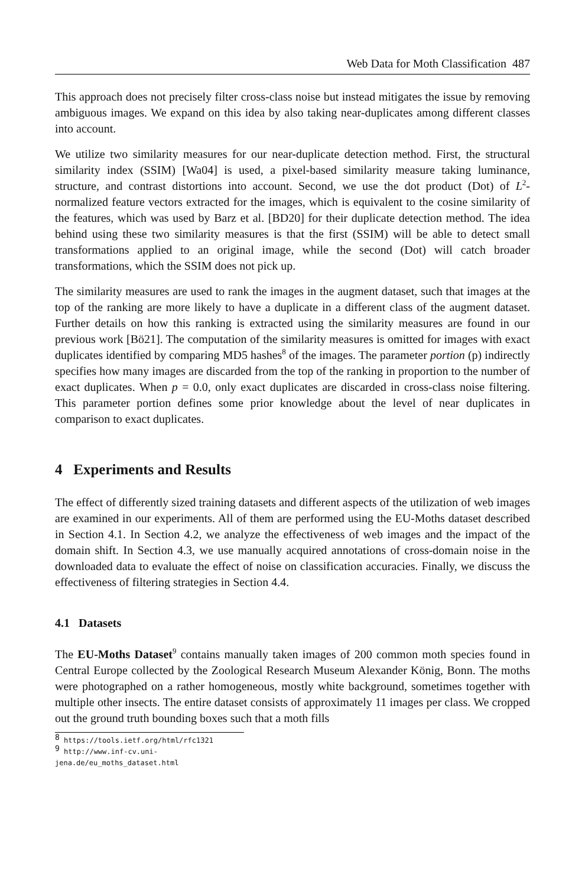Web Data for Moth Classification 487
This approach does not precisely filter cross-class noise but instead mitigates the issue by removing ambiguous images. We expand on this idea by also taking near-duplicates among different classes into account.
We utilize two similarity measures for our near-duplicate detection method. First, the structural similarity index (SSIM) [Wa04] is used, a pixel-based similarity measure taking luminance, structure, and contrast distortions into account. Second, we use the dot product (Dot) of L<sup>2</sup>-normalized feature vectors extracted for the images, which is equivalent to the cosine similarity of the features, which was used by Barz et al. [BD20] for their duplicate detection method. The idea behind using these two similarity measures is that the first (SSIM) will be able to detect small transformations applied to an original image, while the second (Dot) will catch broader transformations, which the SSIM does not pick up.
The similarity measures are used to rank the images in the augment dataset, such that images at the top of the ranking are more likely to have a duplicate in a different class of the augment dataset. Further details on how this ranking is extracted using the similarity measures are found in our previous work [Bö21]. The computation of the similarity measures is omitted for images with exact duplicates identified by comparing MD5 hashes<sup>8</sup> of the images. The parameter portion (p) indirectly specifies how many images are discarded from the top of the ranking in proportion to the number of exact duplicates. When p = 0.0, only exact duplicates are discarded in cross-class noise filtering. This parameter portion defines some prior knowledge about the level of near duplicates in comparison to exact duplicates.
4 Experiments and Results
The effect of differently sized training datasets and different aspects of the utilization of web images are examined in our experiments. All of them are performed using the EU-Moths dataset described in Section 4.1. In Section 4.2, we analyze the effectiveness of web images and the impact of the domain shift. In Section 4.3, we use manually acquired annotations of cross-domain noise in the downloaded data to evaluate the effect of noise on classification accuracies. Finally, we discuss the effectiveness of filtering strategies in Section 4.4.
4.1 Datasets
The EU-Moths Dataset<sup>9</sup> contains manually taken images of 200 common moth species found in Central Europe collected by the Zoological Research Museum Alexander König, Bonn. The moths were photographed on a rather homogeneous, mostly white background, sometimes together with multiple other insects. The entire dataset consists of approximately 11 images per class. We cropped out the ground truth bounding boxes such that a moth fills
<sup>8</sup> https://tools.ietf.org/html/rfc1321
<sup>9</sup> http://www.inf-cv.uni-jena.de/eu_moths_dataset.html